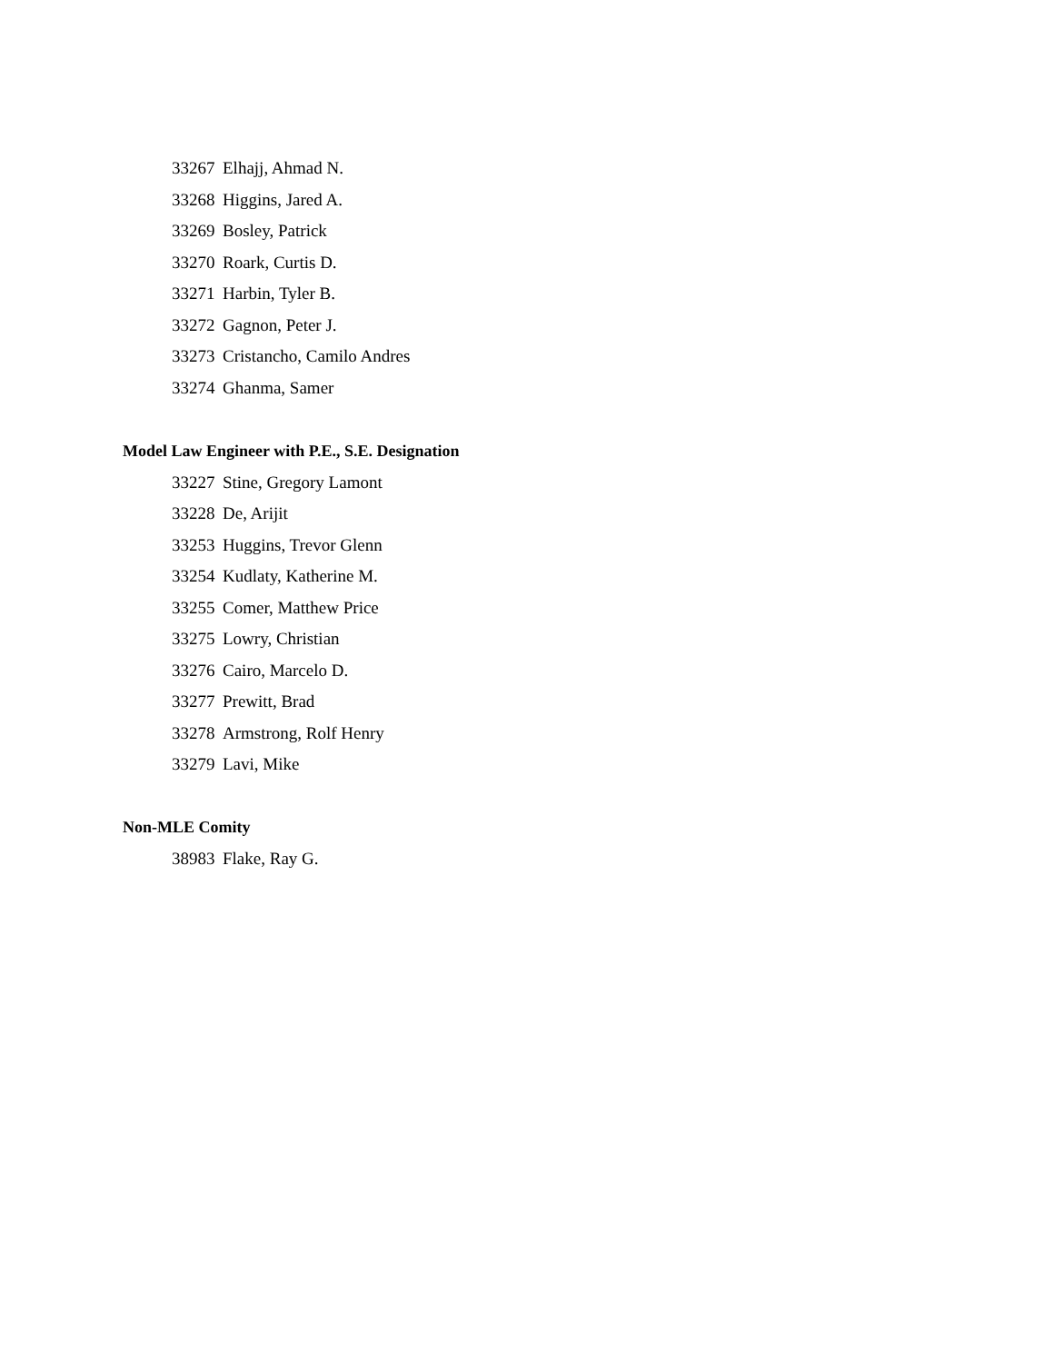33267 Elhajj, Ahmad N.
33268 Higgins, Jared A.
33269 Bosley, Patrick
33270 Roark, Curtis D.
33271 Harbin, Tyler B.
33272 Gagnon, Peter J.
33273 Cristancho, Camilo Andres
33274 Ghanma, Samer
Model Law Engineer with P.E., S.E. Designation
33227 Stine, Gregory Lamont
33228 De, Arijit
33253 Huggins, Trevor Glenn
33254 Kudlaty, Katherine M.
33255 Comer, Matthew Price
33275 Lowry, Christian
33276 Cairo, Marcelo D.
33277 Prewitt, Brad
33278 Armstrong, Rolf Henry
33279 Lavi, Mike
Non-MLE Comity
38983 Flake, Ray G.